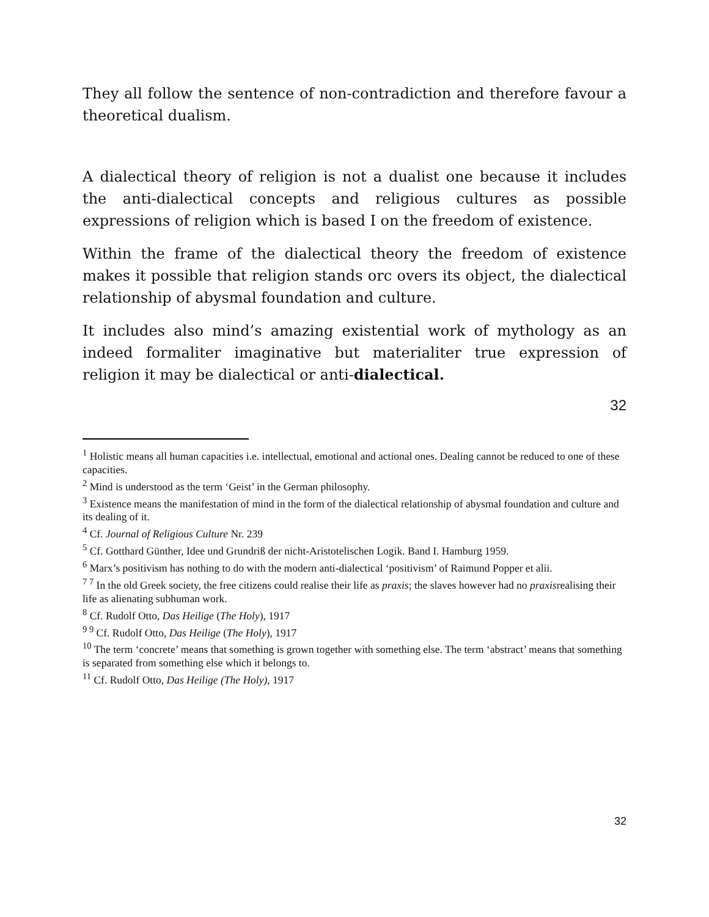They all follow the sentence of non-contradiction and therefore favour a theoretical dualism.
A dialectical theory of religion is not a dualist one because it includes the anti-dialectical concepts and religious cultures as possible expressions of religion which is based I on the freedom of existence.
Within the frame of the dialectical theory the freedom of existence makes it possible that religion stands orc overs its object, the dialectical relationship of abysmal foundation and culture.
It includes also mind’s amazing existential work of mythology as an indeed formaliter imaginative but materialiter true expression of religion it may be dialectical or anti-dialectical.
32
<sup>1</sup> Holistic means all human capacities i.e. intellectual, emotional and actional ones. Dealing cannot be reduced to one of these capacities.
<sup>2</sup> Mind is understood as the term ‘Geist’ in the German philosophy.
<sup>3</sup> Existence means the manifestation of mind in the form of the dialectical relationship of abysmal foundation and culture and its dealing of it.
<sup>4</sup> Cf. Journal of Religious Culture Nr. 239
<sup>5</sup> Cf. Gotthard Günther, Idee und Grundriß der nicht-Aristotelischen Logik. Band I. Hamburg 1959.
<sup>6</sup> Marx’s positivism has nothing to do with the modern anti-dialectical ‘positivism’ of Raimund Popper et alii.
<sup>7 7</sup> In the old Greek society, the free citizens could realise their life as praxis; the slaves however had no praxisrealising their life as alienating subhuman work.
<sup>8</sup> Cf. Rudolf Otto, Das Heilige (The Holy), 1917
<sup>9 9</sup> Cf. Rudolf Otto, Das Heilige (The Holy), 1917
<sup>10</sup> The term ‘concrete’ means that something is grown together with something else. The term ‘abstract’ means that something is separated from something else which it belongs to.
<sup>11</sup> Cf. Rudolf Otto, Das Heilige (The Holy), 1917
32